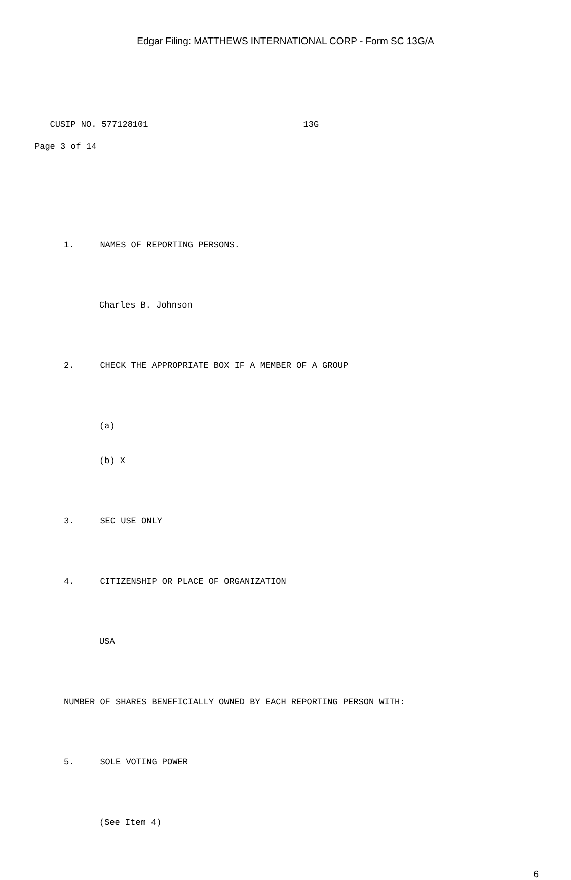Edgar Filing: MATTHEWS INTERNATIONAL CORP - Form SC 13G/A
CUSIP NO. 577128101 13G
Page 3 of 14
1. NAMES OF REPORTING PERSONS.
Charles B. Johnson
2. CHECK THE APPROPRIATE BOX IF A MEMBER OF A GROUP
(a)
(b) X
3. SEC USE ONLY
4. CITIZENSHIP OR PLACE OF ORGANIZATION
USA
NUMBER OF SHARES BENEFICIALLY OWNED BY EACH REPORTING PERSON WITH:
5. SOLE VOTING POWER
(See Item 4)
6